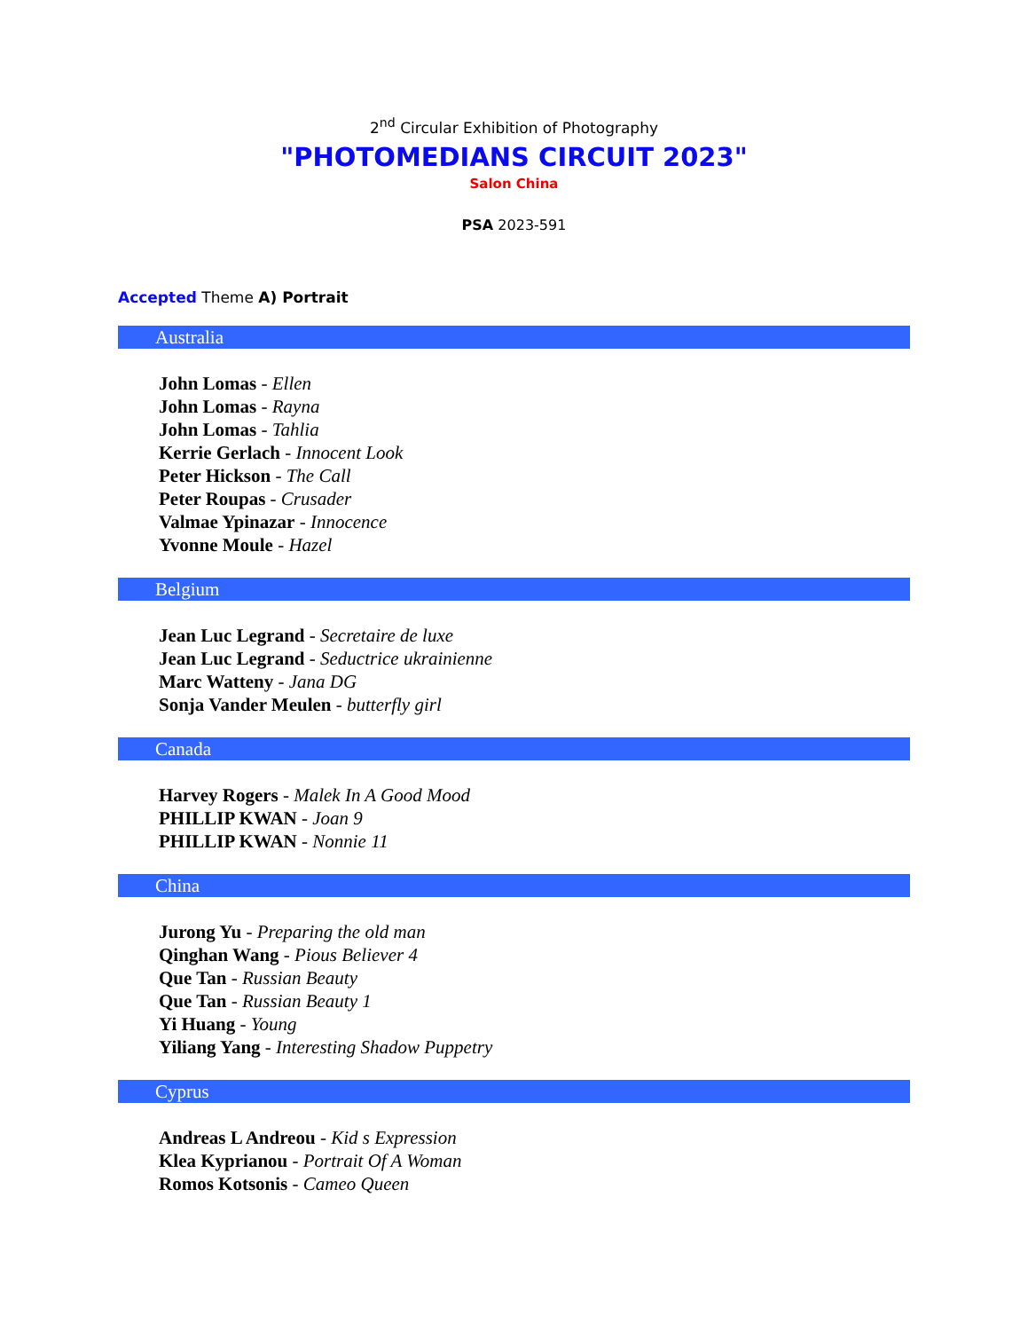2<sup>nd</sup> Circular Exhibition of Photography
"PHOTOMEDIANS CIRCUIT 2023"
Salon China
PSA 2023-591
Accepted Theme A) Portrait
Australia
John Lomas - Ellen
John Lomas - Rayna
John Lomas - Tahlia
Kerrie Gerlach - Innocent Look
Peter Hickson - The Call
Peter Roupas - Crusader
Valmae Ypinazar - Innocence
Yvonne Moule - Hazel
Belgium
Jean Luc Legrand - Secretaire de luxe
Jean Luc Legrand - Seductrice ukrainienne
Marc Watteny - Jana DG
Sonja Vander Meulen - butterfly girl
Canada
Harvey Rogers - Malek In A Good Mood
PHILLIP KWAN - Joan 9
PHILLIP KWAN - Nonnie 11
China
Jurong Yu - Preparing the old man
Qinghan Wang - Pious Believer 4
Que Tan - Russian Beauty
Que Tan - Russian Beauty 1
Yi Huang - Young
Yiliang Yang - Interesting Shadow Puppetry
Cyprus
Andreas L Andreou - Kid s Expression
Klea Kyprianou - Portrait Of A Woman
Romos Kotsonis - Cameo Queen